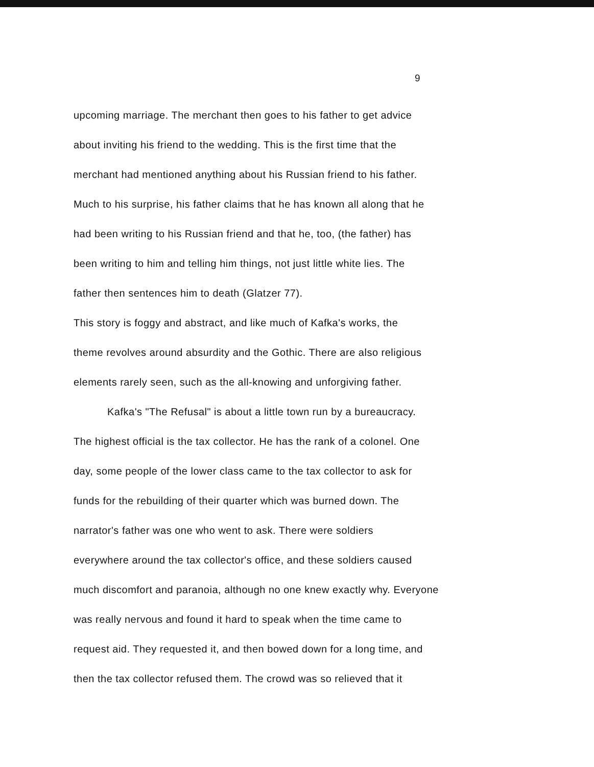9
upcoming marriage. The merchant then goes to his father to get advice
about inviting his friend to the wedding. This is the first time that the
merchant had mentioned anything about his Russian friend to his father.
Much to his surprise, his father claims that he has known all along that he
had been writing to his Russian friend and that he, too, (the father) has
been writing to him and telling him things, not just little white lies. The
father then sentences him to death (Glatzer 77).
This story is foggy and abstract, and like much of Kafka's works, the
theme revolves around absurdity and the Gothic. There are also religious
elements rarely seen, such as the all-knowing and unforgiving father.
Kafka's "The Refusal" is about a little town run by a bureaucracy.
The highest official is the tax collector. He has the rank of a colonel. One
day, some people of the lower class came to the tax collector to ask for
funds for the rebuilding of their quarter which was burned down. The
narrator's father was one who went to ask. There were soldiers
everywhere around the tax collector's office, and these soldiers caused
much discomfort and paranoia, although no one knew exactly why. Everyone
was really nervous and found it hard to speak when the time came to
request aid. They requested it, and then bowed down for a long time, and
then the tax collector refused them. The crowd was so relieved that it